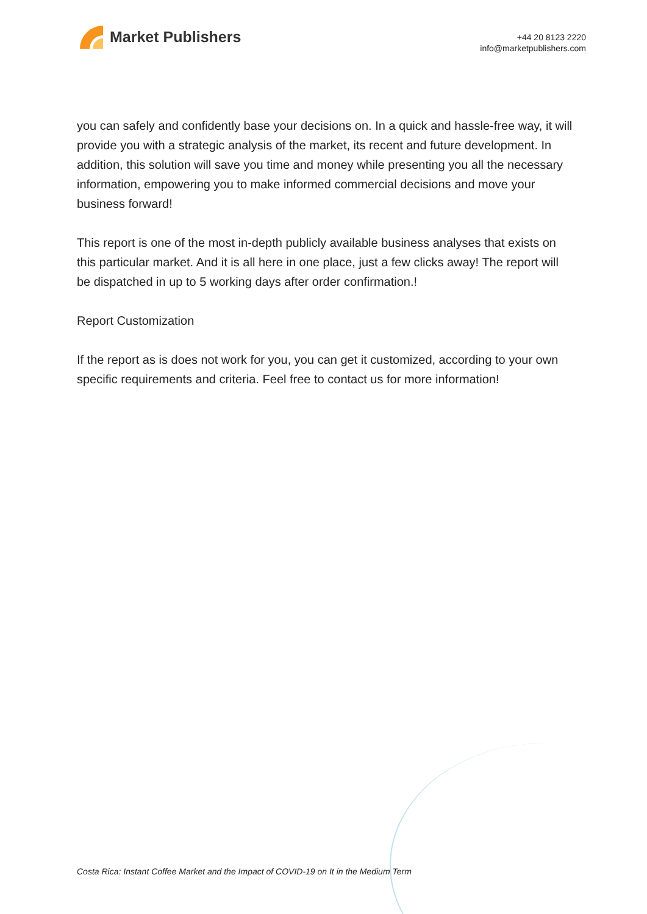Market Publishers
+44 20 8123 2220
info@marketpublishers.com
you can safely and confidently base your decisions on. In a quick and hassle-free way, it will provide you with a strategic analysis of the market, its recent and future development. In addition, this solution will save you time and money while presenting you all the necessary information, empowering you to make informed commercial decisions and move your business forward!
This report is one of the most in-depth publicly available business analyses that exists on this particular market. And it is all here in one place, just a few clicks away! The report will be dispatched in up to 5 working days after order confirmation.!
Report Customization
If the report as is does not work for you, you can get it customized, according to your own specific requirements and criteria. Feel free to contact us for more information!
Costa Rica: Instant Coffee Market and the Impact of COVID-19 on It in the Medium Term